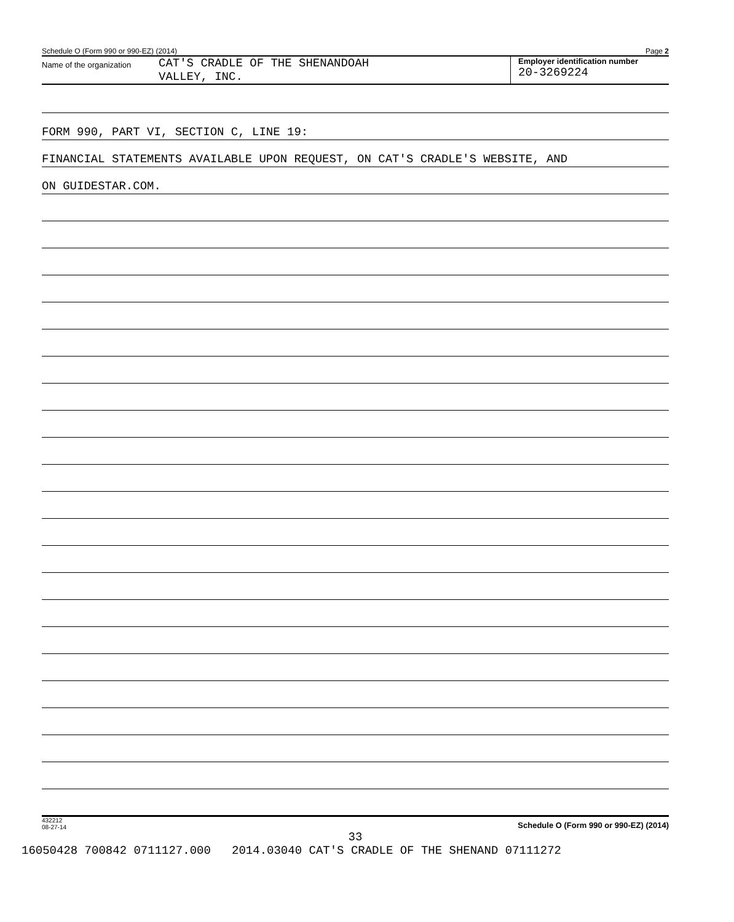Schedule O (Form 990 or 990-EZ) (2014) Page 2
Name of the organization
CAT'S CRADLE OF THE SHENANDOAH
VALLEY, INC.
Employer identification number
20-3269224
FORM 990, PART VI, SECTION C, LINE 19:
FINANCIAL STATEMENTS AVAILABLE UPON REQUEST, ON CAT'S CRADLE'S WEBSITE, AND
ON GUIDESTAR.COM.
432212
08-27-14 Schedule O (Form 990 or 990-EZ) (2014)
33
16050428 700842 0711127.000 2014.03040 CAT'S CRADLE OF THE SHENAND 07111272